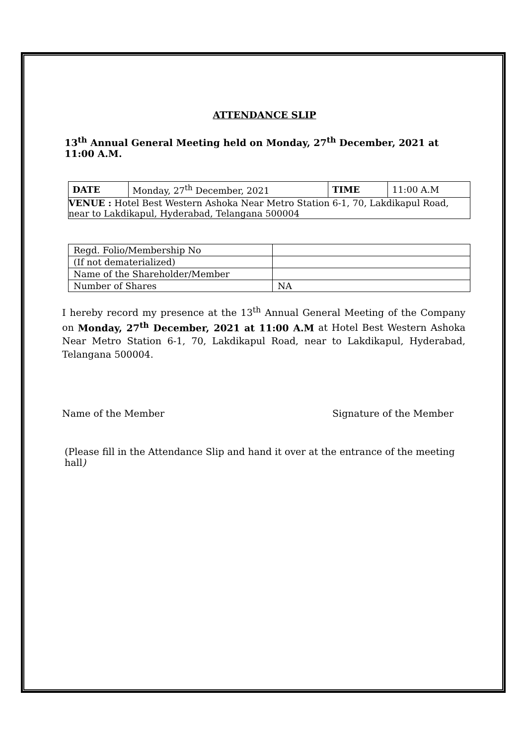ATTENDANCE SLIP
13<sup>th</sup> Annual General Meeting held on Monday, 27<sup>th</sup> December, 2021 at 11:00 A.M.
| DATE | Monday, 27<sup>th</sup> December, 2021 | TIME | 11:00 A.M |
| VENUE : Hotel Best Western Ashoka Near Metro Station 6-1, 70, Lakdikapul Road, near to Lakdikapul, Hyderabad, Telangana 500004 | | | |
| Regd. Folio/Membership No | |
| (If not dematerialized) | |
| Name of the Shareholder/Member | |
| Number of Shares | NA |
I hereby record my presence at the 13<sup>th</sup> Annual General Meeting of the Company on Monday, 27<sup>th</sup> December, 2021 at 11:00 A.M at Hotel Best Western Ashoka Near Metro Station 6-1, 70, Lakdikapul Road, near to Lakdikapul, Hyderabad, Telangana 500004.
Name of the Member Signature of the Member
(Please fill in the Attendance Slip and hand it over at the entrance of the meeting hall)